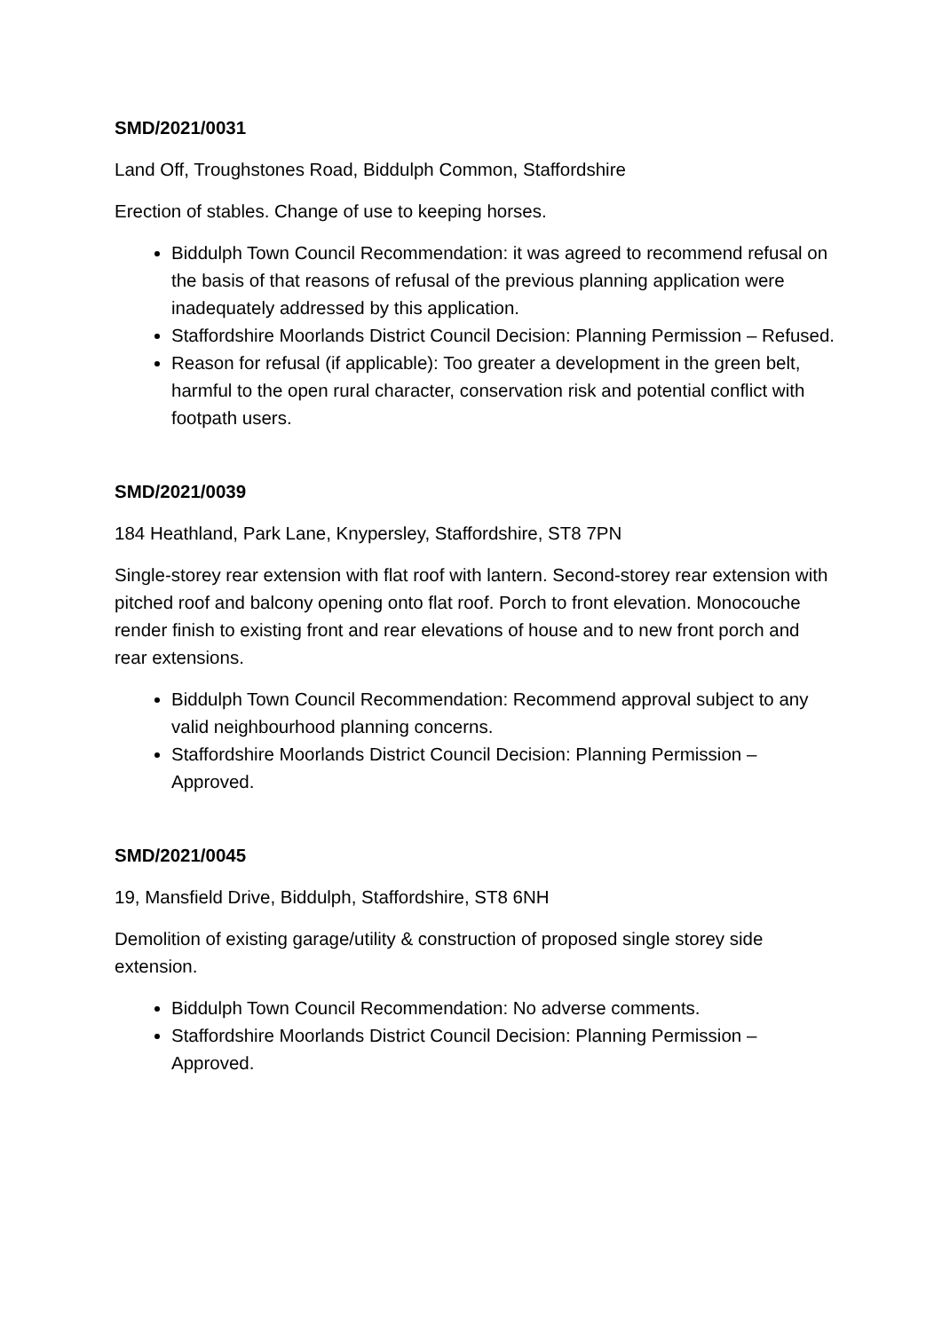SMD/2021/0031
Land Off, Troughstones Road, Biddulph Common, Staffordshire
Erection of stables. Change of use to keeping horses.
Biddulph Town Council Recommendation: it was agreed to recommend refusal on the basis of that reasons of refusal of the previous planning application were inadequately addressed by this application.
Staffordshire Moorlands District Council Decision: Planning Permission – Refused.
Reason for refusal (if applicable): Too greater a development in the green belt, harmful to the open rural character, conservation risk and potential conflict with footpath users.
SMD/2021/0039
184 Heathland, Park Lane, Knypersley, Staffordshire, ST8 7PN
Single-storey rear extension with flat roof with lantern. Second-storey rear extension with pitched roof and balcony opening onto flat roof. Porch to front elevation. Monocouche render finish to existing front and rear elevations of house and to new front porch and rear extensions.
Biddulph Town Council Recommendation: Recommend approval subject to any valid neighbourhood planning concerns.
Staffordshire Moorlands District Council Decision: Planning Permission – Approved.
SMD/2021/0045
19, Mansfield Drive, Biddulph, Staffordshire, ST8 6NH
Demolition of existing garage/utility & construction of proposed single storey side extension.
Biddulph Town Council Recommendation: No adverse comments.
Staffordshire Moorlands District Council Decision: Planning Permission – Approved.